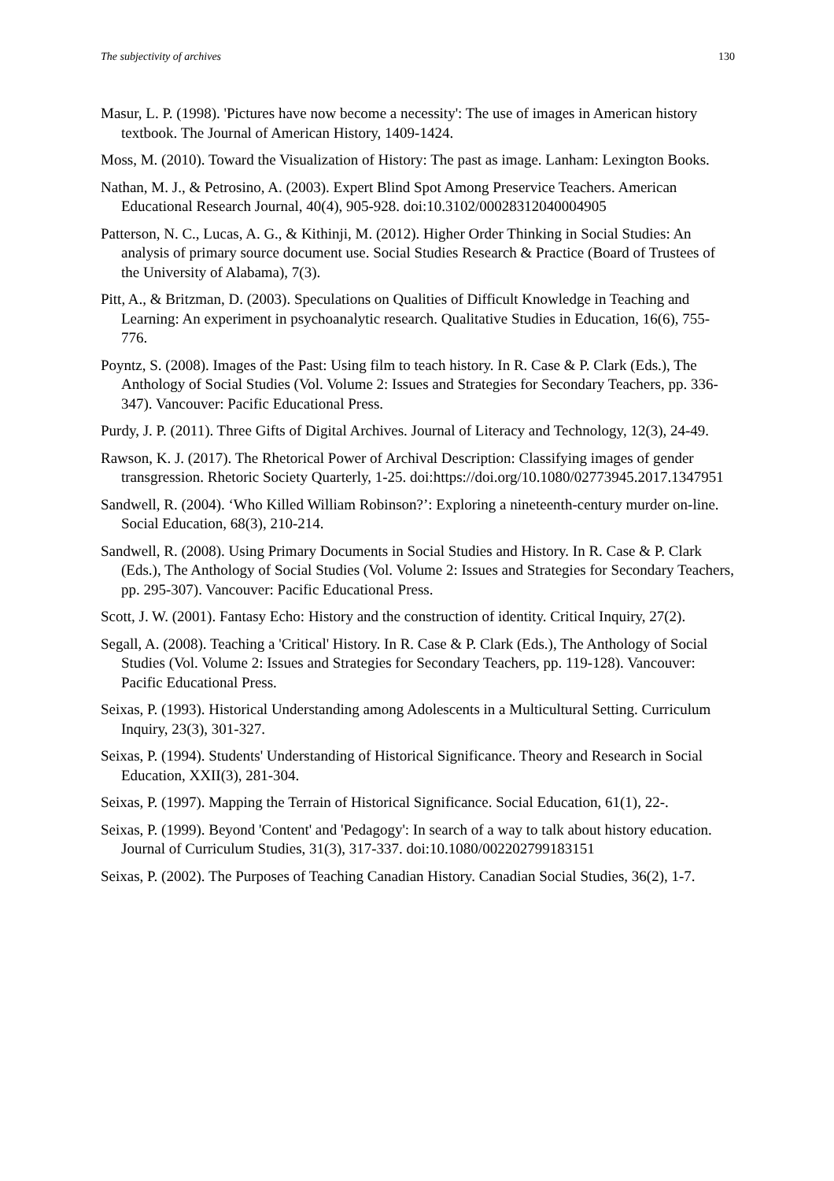The subjectivity of archives 130
Masur, L. P. (1998). 'Pictures have now become a necessity': The use of images in American history textbook. The Journal of American History, 1409-1424.
Moss, M. (2010). Toward the Visualization of History: The past as image. Lanham: Lexington Books.
Nathan, M. J., & Petrosino, A. (2003). Expert Blind Spot Among Preservice Teachers. American Educational Research Journal, 40(4), 905-928. doi:10.3102/00028312040004905
Patterson, N. C., Lucas, A. G., & Kithinji, M. (2012). Higher Order Thinking in Social Studies: An analysis of primary source document use. Social Studies Research & Practice (Board of Trustees of the University of Alabama), 7(3).
Pitt, A., & Britzman, D. (2003). Speculations on Qualities of Difficult Knowledge in Teaching and Learning: An experiment in psychoanalytic research. Qualitative Studies in Education, 16(6), 755-776.
Poyntz, S. (2008). Images of the Past: Using film to teach history. In R. Case & P. Clark (Eds.), The Anthology of Social Studies (Vol. Volume 2: Issues and Strategies for Secondary Teachers, pp. 336-347). Vancouver: Pacific Educational Press.
Purdy, J. P. (2011). Three Gifts of Digital Archives. Journal of Literacy and Technology, 12(3), 24-49.
Rawson, K. J. (2017). The Rhetorical Power of Archival Description: Classifying images of gender transgression. Rhetoric Society Quarterly, 1-25. doi:https://doi.org/10.1080/02773945.2017.1347951
Sandwell, R. (2004). ‘Who Killed William Robinson?’: Exploring a nineteenth-century murder on-line. Social Education, 68(3), 210-214.
Sandwell, R. (2008). Using Primary Documents in Social Studies and History. In R. Case & P. Clark (Eds.), The Anthology of Social Studies (Vol. Volume 2: Issues and Strategies for Secondary Teachers, pp. 295-307). Vancouver: Pacific Educational Press.
Scott, J. W. (2001). Fantasy Echo: History and the construction of identity. Critical Inquiry, 27(2).
Segall, A. (2008). Teaching a 'Critical' History. In R. Case & P. Clark (Eds.), The Anthology of Social Studies (Vol. Volume 2: Issues and Strategies for Secondary Teachers, pp. 119-128). Vancouver: Pacific Educational Press.
Seixas, P. (1993). Historical Understanding among Adolescents in a Multicultural Setting. Curriculum Inquiry, 23(3), 301-327.
Seixas, P. (1994). Students' Understanding of Historical Significance. Theory and Research in Social Education, XXII(3), 281-304.
Seixas, P. (1997). Mapping the Terrain of Historical Significance. Social Education, 61(1), 22-.
Seixas, P. (1999). Beyond 'Content' and 'Pedagogy': In search of a way to talk about history education. Journal of Curriculum Studies, 31(3), 317-337. doi:10.1080/002202799183151
Seixas, P. (2002). The Purposes of Teaching Canadian History. Canadian Social Studies, 36(2), 1-7.